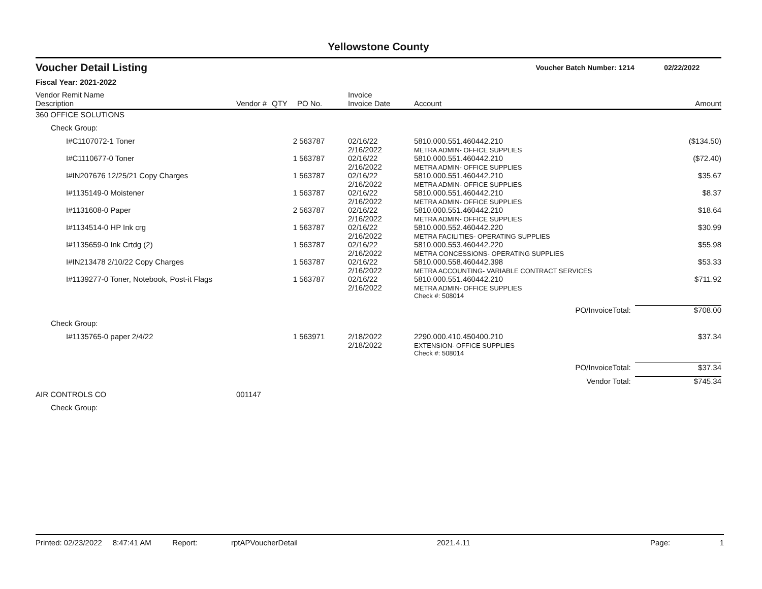Yellowstone County
Voucher Detail Listing Voucher Batch Number: 1214 02/22/2022
Fiscal Year: 2021-2022
| Vendor Remit Name Description | Vendor # | QTY | PO No. | Invoice Invoice Date | Account | Amount |
| --- | --- | --- | --- | --- | --- | --- |
| 360 OFFICE SOLUTIONS | | | | | | |
| Check Group: | | | | | | |
| I#C1107072-1 Toner | | 2 | 563787 | 02/16/22 2/16/2022 | 5810.000.551.460442.210 METRA ADMIN- OFFICE SUPPLIES | ($134.50) |
| I#C1110677-0 Toner | | 1 | 563787 | 02/16/22 2/16/2022 | 5810.000.551.460442.210 METRA ADMIN- OFFICE SUPPLIES | ($72.40) |
| I#IN207676 12/25/21 Copy Charges | | 1 | 563787 | 02/16/22 2/16/2022 | 5810.000.551.460442.210 METRA ADMIN- OFFICE SUPPLIES | $35.67 |
| I#1135149-0 Moistener | | 1 | 563787 | 02/16/22 2/16/2022 | 5810.000.551.460442.210 METRA ADMIN- OFFICE SUPPLIES | $8.37 |
| I#1131608-0 Paper | | 2 | 563787 | 02/16/22 2/16/2022 | 5810.000.551.460442.210 METRA ADMIN- OFFICE SUPPLIES | $18.64 |
| I#1134514-0 HP Ink crg | | 1 | 563787 | 02/16/22 2/16/2022 | 5810.000.552.460442.220 METRA FACILITIES- OPERATING SUPPLIES | $30.99 |
| I#1135659-0 Ink Crtdg (2) | | 1 | 563787 | 02/16/22 2/16/2022 | 5810.000.553.460442.220 METRA CONCESSIONS- OPERATING SUPPLIES | $55.98 |
| I#IN213478 2/10/22 Copy Charges | | 1 | 563787 | 02/16/22 2/16/2022 | 5810.000.558.460442.398 METRA ACCOUNTING- VARIABLE CONTRACT SERVICES | $53.33 |
| I#1139277-0 Toner, Notebook, Post-it Flags | | 1 | 563787 | 02/16/22 2/16/2022 | 5810.000.551.460442.210 METRA ADMIN- OFFICE SUPPLIES | $711.92 |
| | | | | | Check #: 508014 | |
| PO/InvoiceTotal: | | | | | | $708.00 |
| Check Group: | | | | | | |
| I#1135765-0 paper 2/4/22 | | 1 | 563971 | 2/18/2022 2/18/2022 | 2290.000.410.450400.210 EXTENSION- OFFICE SUPPLIES | $37.34 |
| | | | | | Check #: 508014 | |
| PO/InvoiceTotal: | | | | | | $37.34 |
| Vendor Total: | | | | | | $745.34 |
| AIR CONTROLS CO | 001147 | | | | | |
| Check Group: | | | | | | |
Printed: 02/23/2022 8:47:41 AM Report: rptAPVoucherDetail 2021.4.11 Page: 1